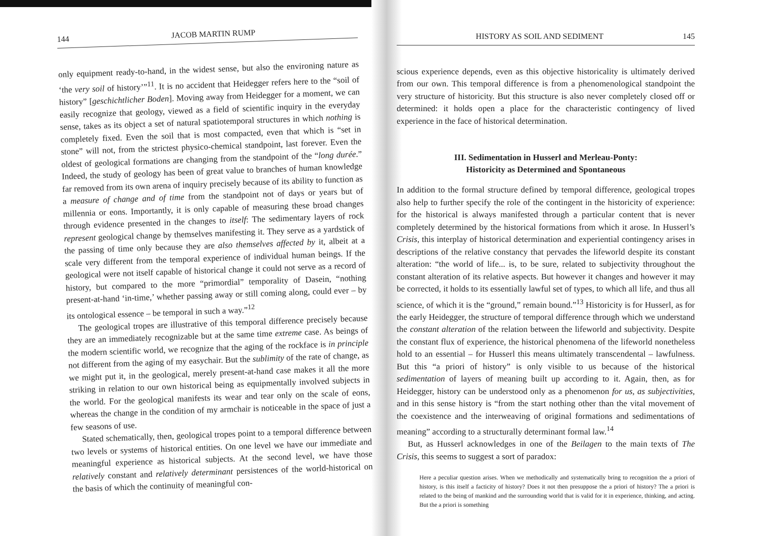144 JACOB MARTIN RUMP
only equipment ready-to-hand, in the widest sense, but also the environing nature as ‘the very soil of history’”<sup>11</sup>. It is no accident that Heidegger refers here to the “soil of history” [geschichtlicher Boden]. Moving away from Heidegger for a moment, we can easily recognize that geology, viewed as a field of scientific inquiry in the everyday sense, takes as its object a set of natural spatiotemporal structures in which nothing is completely fixed. Even the soil that is most compacted, even that which is “set in stone” will not, from the strictest physico-chemical standpoint, last forever. Even the oldest of geological formations are changing from the standpoint of the “long durée.” Indeed, the study of geology has been of great value to branches of human knowledge far removed from its own arena of inquiry precisely because of its ability to function as a measure of change and of time from the standpoint not of days or years but of millennia or eons. Importantly, it is only capable of measuring these broad changes through evidence presented in the changes to itself: The sedimentary layers of rock represent geological change by themselves manifesting it. They serve as a yardstick of the passing of time only because they are also themselves affected by it, albeit at a scale very different from the temporal experience of individual human beings. If the geological were not itself capable of historical change it could not serve as a record of history, but compared to the more “primordial” temporality of Dasein, “nothing present-at-hand ‘in-time,’ whether passing away or still coming along, could ever – by its ontological essence – be temporal in such a way.”<sup>12</sup>
The geological tropes are illustrative of this temporal difference precisely because they are an immediately recognizable but at the same time extreme case. As beings of the modern scientific world, we recognize that the aging of the rockface is in principle not different from the aging of my easychair. But the sublimity of the rate of change, as we might put it, in the geological, merely present-at-hand case makes it all the more striking in relation to our own historical being as equipmentally involved subjects in the world. For the geological manifests its wear and tear only on the scale of eons, whereas the change in the condition of my armchair is noticeable in the space of just a few seasons of use.
Stated schematically, then, geological tropes point to a temporal difference between two levels or systems of historical entities. On one level we have our immediate and meaningful experience as historical subjects. At the second level, we have those relatively constant and relatively determinant persistences of the world-historical on the basis of which the continuity of meaningful con-
HISTORY AS SOIL AND SEDIMENT 145
scious experience depends, even as this objective historicality is ultimately derived from our own. This temporal difference is from a phenomenological standpoint the very structure of historicity. But this structure is also never completely closed off or determined: it holds open a place for the characteristic contingency of lived experience in the face of historical determination.
III. Sedimentation in Husserl and Merleau-Ponty:
Historicity as Determined and Spontaneous
In addition to the formal structure defined by temporal difference, geological tropes also help to further specify the role of the contingent in the historicity of experience: for the historical is always manifested through a particular content that is never completely determined by the historical formations from which it arose. In Husserl’s Crisis, this interplay of historical determination and experiential contingency arises in descriptions of the relative constancy that pervades the lifeworld despite its constant alteration: “the world of life... is, to be sure, related to subjectivity throughout the constant alteration of its relative aspects. But however it changes and however it may be corrected, it holds to its essentially lawful set of types, to which all life, and thus all science, of which it is the “ground,” remain bound.”<sup>13</sup> Historicity is for Husserl, as for the early Heidegger, the structure of temporal difference through which we understand the constant alteration of the relation between the lifeworld and subjectivity. Despite the constant flux of experience, the historical phenomena of the lifeworld nonetheless hold to an essential – for Husserl this means ultimately transcendental – lawfulness. But this “a priori of history” is only visible to us because of the historical sedimentation of layers of meaning built up according to it. Again, then, as for Heidegger, history can be understood only as a phenomenon for us, as subjectivities, and in this sense history is “from the start nothing other than the vital movement of the coexistence and the interweaving of original formations and sedimentations of meaning” according to a structurally determinant formal law.<sup>14</sup>
But, as Husserl acknowledges in one of the Beilagen to the main texts of The Crisis, this seems to suggest a sort of paradox:
Here a peculiar question arises. When we methodically and systematically bring to recognition the a priori of history, is this itself a facticity of history? Does it not then presuppose the a priori of history? The a priori is related to the being of mankind and the surrounding world that is valid for it in experience, thinking, and acting. But the a priori is something